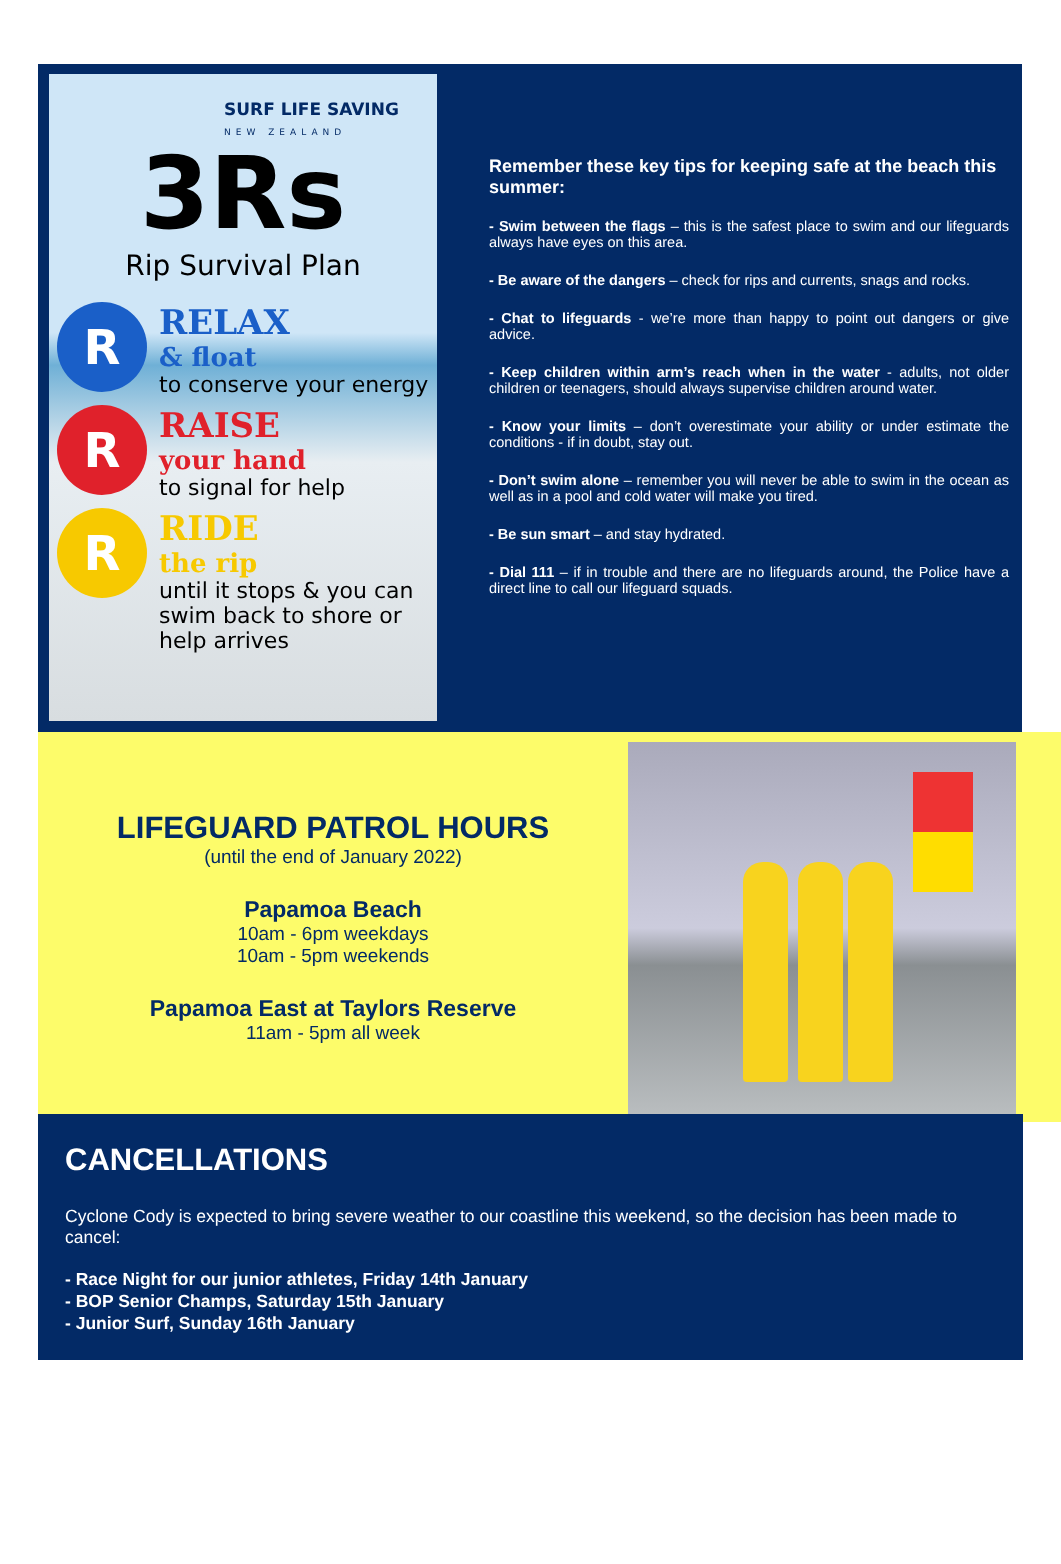SURF LIFE SAVING
NEW ZEALAND
3Rs
Rip Survival Plan
R
RELAX
& float
to conserve your energy
R
RAISE
your hand
to signal for help
R
RIDE
the rip
until it stops & you can swim back to shore or help arrives
Remember these key tips for keeping safe at the beach this summer:
- Swim between the flags – this is the safest place to swim and our lifeguards always have eyes on this area.
- Be aware of the dangers – check for rips and currents, snags and rocks.
- Chat to lifeguards - we’re more than happy to point out dangers or give advice.
- Keep children within arm’s reach when in the water - adults, not older children or teenagers, should always supervise children around water.
- Know your limits – don’t overestimate your ability or under estimate the conditions - if in doubt, stay out.
- Don’t swim alone – remember you will never be able to swim in the ocean as well as in a pool and cold water will make you tired.
- Be sun smart – and stay hydrated.
- Dial 111 – if in trouble and there are no lifeguards around, the Police have a direct line to call our lifeguard squads.
LIFEGUARD PATROL HOURS
(until the end of January 2022)
Papamoa Beach
10am - 6pm weekdays
10am - 5pm weekends
Papamoa East at Taylors Reserve
11am - 5pm all week
CANCELLATIONS
Cyclone Cody is expected to bring severe weather to our coastline this weekend, so the decision has been made to cancel:
- Race Night for our junior athletes, Friday 14th January
- BOP Senior Champs, Saturday 15th January
- Junior Surf, Sunday 16th January